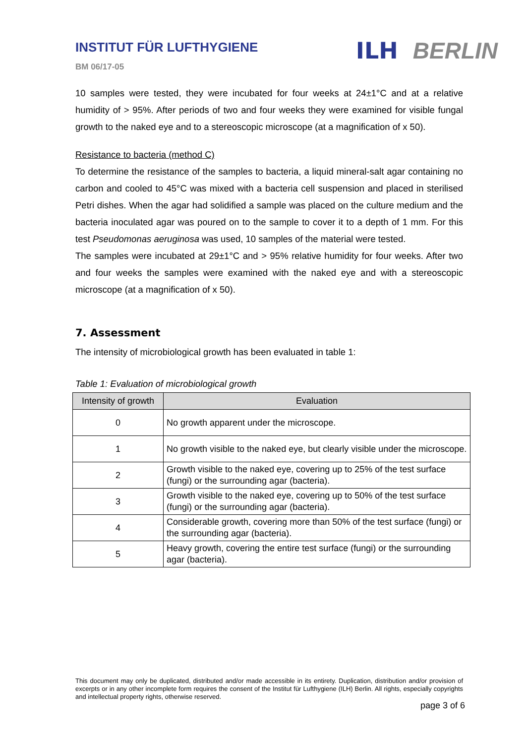INSTITUT FÜR LUFTHYGIENE
BM 06/17-05
ILH BERLIN
10 samples were tested, they were incubated for four weeks at 24±1°C and at a relative humidity of > 95%. After periods of two and four weeks they were examined for visible fungal growth to the naked eye and to a stereoscopic microscope (at a magnification of x 50).
Resistance to bacteria (method C)
To determine the resistance of the samples to bacteria, a liquid mineral-salt agar containing no carbon and cooled to 45°C was mixed with a bacteria cell suspension and placed in sterilised Petri dishes. When the agar had solidified a sample was placed on the culture medium and the bacteria inoculated agar was poured on to the sample to cover it to a depth of 1 mm. For this test Pseudomonas aeruginosa was used, 10 samples of the material were tested.
The samples were incubated at 29±1°C and > 95% relative humidity for four weeks. After two and four weeks the samples were examined with the naked eye and with a stereoscopic microscope (at a magnification of x 50).
7. Assessment
The intensity of microbiological growth has been evaluated in table 1:
Table 1: Evaluation of microbiological growth
| Intensity of growth | Evaluation |
| --- | --- |
| 0 | No growth apparent under the microscope. |
| 1 | No growth visible to the naked eye, but clearly visible under the microscope. |
| 2 | Growth visible to the naked eye, covering up to 25% of the test surface (fungi) or the surrounding agar (bacteria). |
| 3 | Growth visible to the naked eye, covering up to 50% of the test surface (fungi) or the surrounding agar (bacteria). |
| 4 | Considerable growth, covering more than 50% of the test surface (fungi) or the surrounding agar (bacteria). |
| 5 | Heavy growth, covering the entire test surface (fungi) or the surrounding agar (bacteria). |
This document may only be duplicated, distributed and/or made accessible in its entirety. Duplication, distribution and/or provision of excerpts or in any other incomplete form requires the consent of the Institut für Lufthygiene (ILH) Berlin. All rights, especially copyrights and intellectual property rights, otherwise reserved.
page 3 of 6